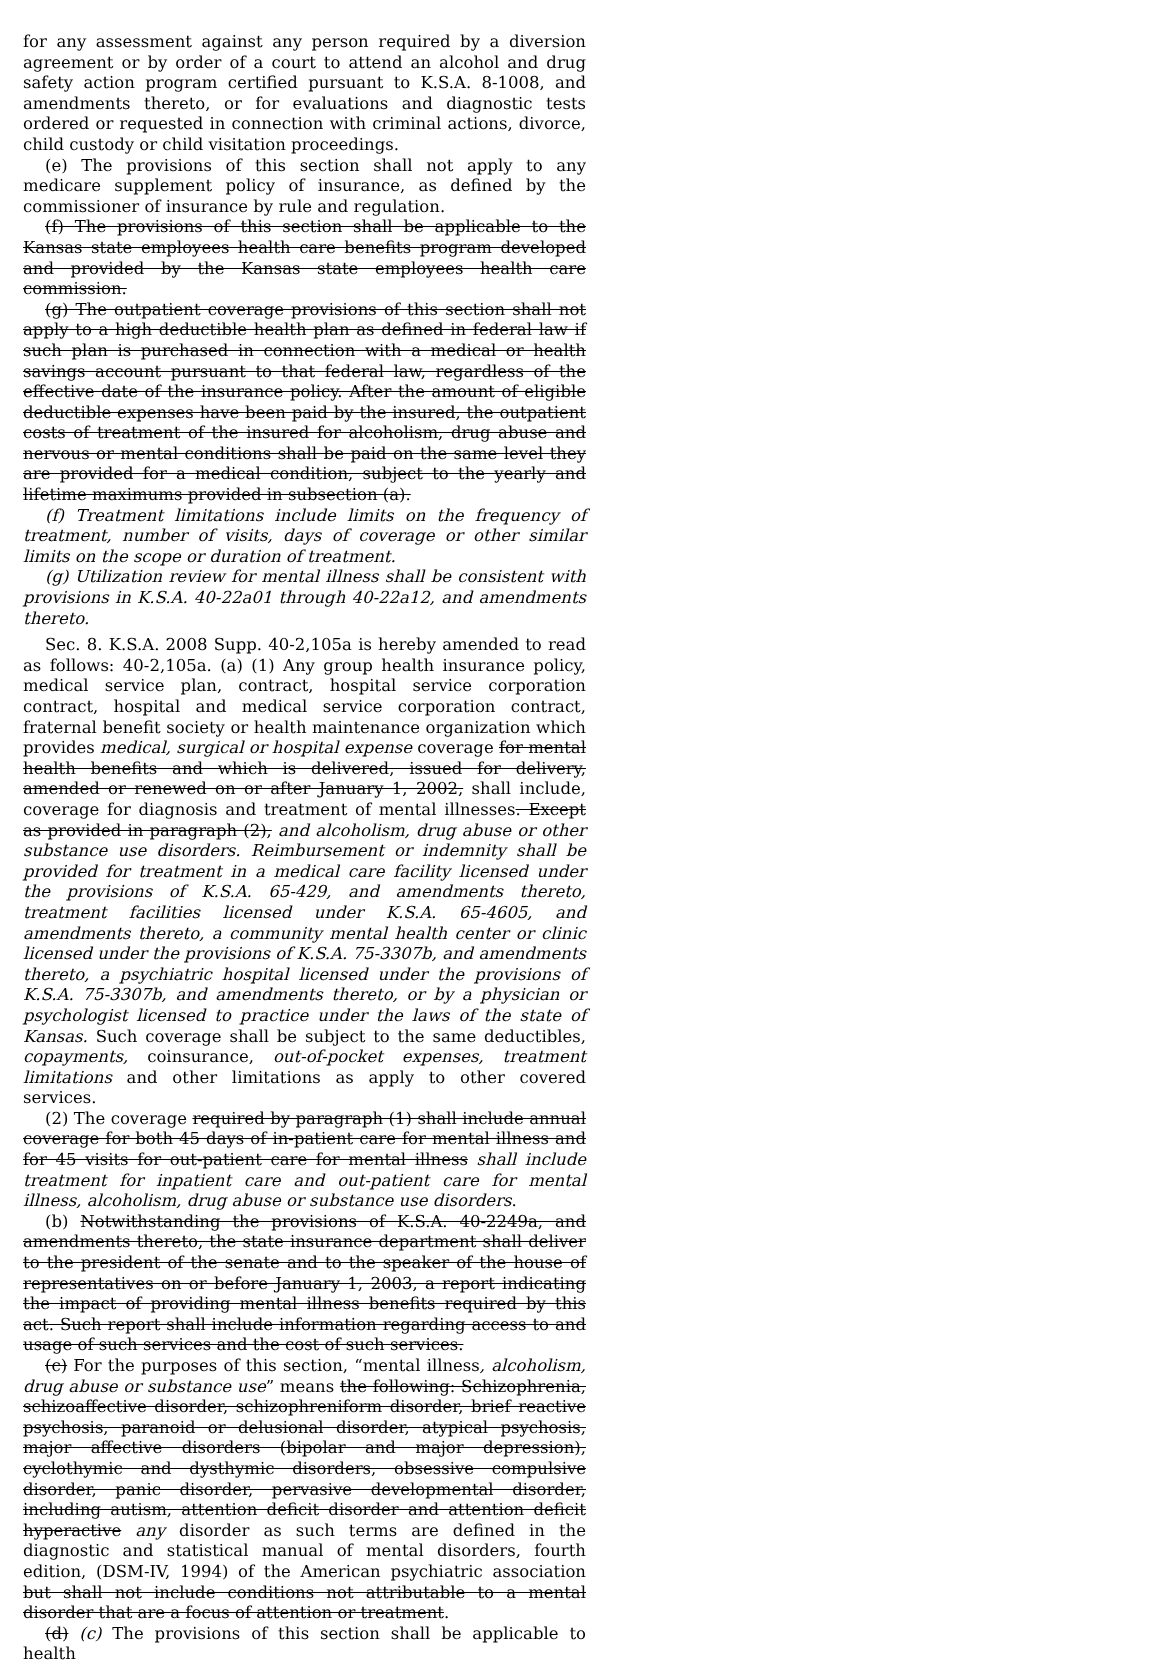for any assessment against any person required by a diversion agreement or by order of a court to attend an alcohol and drug safety action program certified pursuant to K.S.A. 8-1008, and amendments thereto, or for evaluations and diagnostic tests ordered or requested in connection with criminal actions, divorce, child custody or child visitation proceedings.
(e) The provisions of this section shall not apply to any medicare supplement policy of insurance, as defined by the commissioner of insurance by rule and regulation.
(f) The provisions of this section shall be applicable to the Kansas state employees health care benefits program developed and provided by the Kansas state employees health care commission.
(g) The outpatient coverage provisions of this section shall not apply to a high deductible health plan as defined in federal law if such plan is purchased in connection with a medical or health savings account pursuant to that federal law, regardless of the effective date of the insurance policy. After the amount of eligible deductible expenses have been paid by the insured, the outpatient costs of treatment of the insured for alcoholism, drug abuse and nervous or mental conditions shall be paid on the same level they are provided for a medical condition, subject to the yearly and lifetime maximums provided in subsection (a).
(f) Treatment limitations include limits on the frequency of treatment, number of visits, days of coverage or other similar limits on the scope or duration of treatment.
(g) Utilization review for mental illness shall be consistent with provisions in K.S.A. 40-22a01 through 40-22a12, and amendments thereto.
Sec. 8. K.S.A. 2008 Supp. 40-2,105a is hereby amended to read as follows: 40-2,105a. (a) (1) Any group health insurance policy, medical service plan, contract, hospital service corporation contract, hospital and medical service corporation contract, fraternal benefit society or health maintenance organization which provides medical, surgical or hospital expense coverage for mental health benefits and which is delivered, issued for delivery, amended or renewed on or after January 1, 2002, shall include, coverage for diagnosis and treatment of mental illnesses. Except as provided in paragraph (2), and alcoholism, drug abuse or other substance use disorders. Reimbursement or indemnity shall be provided for treatment in a medical care facility licensed under the provisions of K.S.A. 65-429, and amendments thereto, treatment facilities licensed under K.S.A. 65-4605, and amendments thereto, a community mental health center or clinic licensed under the provisions of K.S.A. 75-3307b, and amendments thereto, a psychiatric hospital licensed under the provisions of K.S.A. 75-3307b, and amendments thereto, or by a physician or psychologist licensed to practice under the laws of the state of Kansas. Such coverage shall be subject to the same deductibles, copayments, coinsurance, out-of-pocket expenses, treatment limitations and other limitations as apply to other covered services.
(2) The coverage required by paragraph (1) shall include annual coverage for both 45 days of in-patient care for mental illness and for 45 visits for out-patient care for mental illness shall include treatment for inpatient care and out-patient care for mental illness, alcoholism, drug abuse or substance use disorders.
(b) Notwithstanding the provisions of K.S.A. 40-2249a, and amendments thereto, the state insurance department shall deliver to the president of the senate and to the speaker of the house of representatives on or before January 1, 2003, a report indicating the impact of providing mental illness benefits required by this act. Such report shall include information regarding access to and usage of such services and the cost of such services.
(c) For the purposes of this section, “mental illness, alcoholism, drug abuse or substance use” means the following: Schizophrenia, schizoaffective disorder, schizophreniform disorder, brief reactive psychosis, paranoid or delusional disorder, atypical psychosis, major affective disorders (bipolar and major depression), cyclothymic and dysthymic disorders, obsessive compulsive disorder, panic disorder, pervasive developmental disorder, including autism, attention deficit disorder and attention deficit hyperactive any disorder as such terms are defined in the diagnostic and statistical manual of mental disorders, fourth edition, (DSM-IV, 1994) of the American psychiatric association but shall not include conditions not attributable to a mental disorder that are a focus of attention or treatment.
(d) (c) The provisions of this section shall be applicable to health